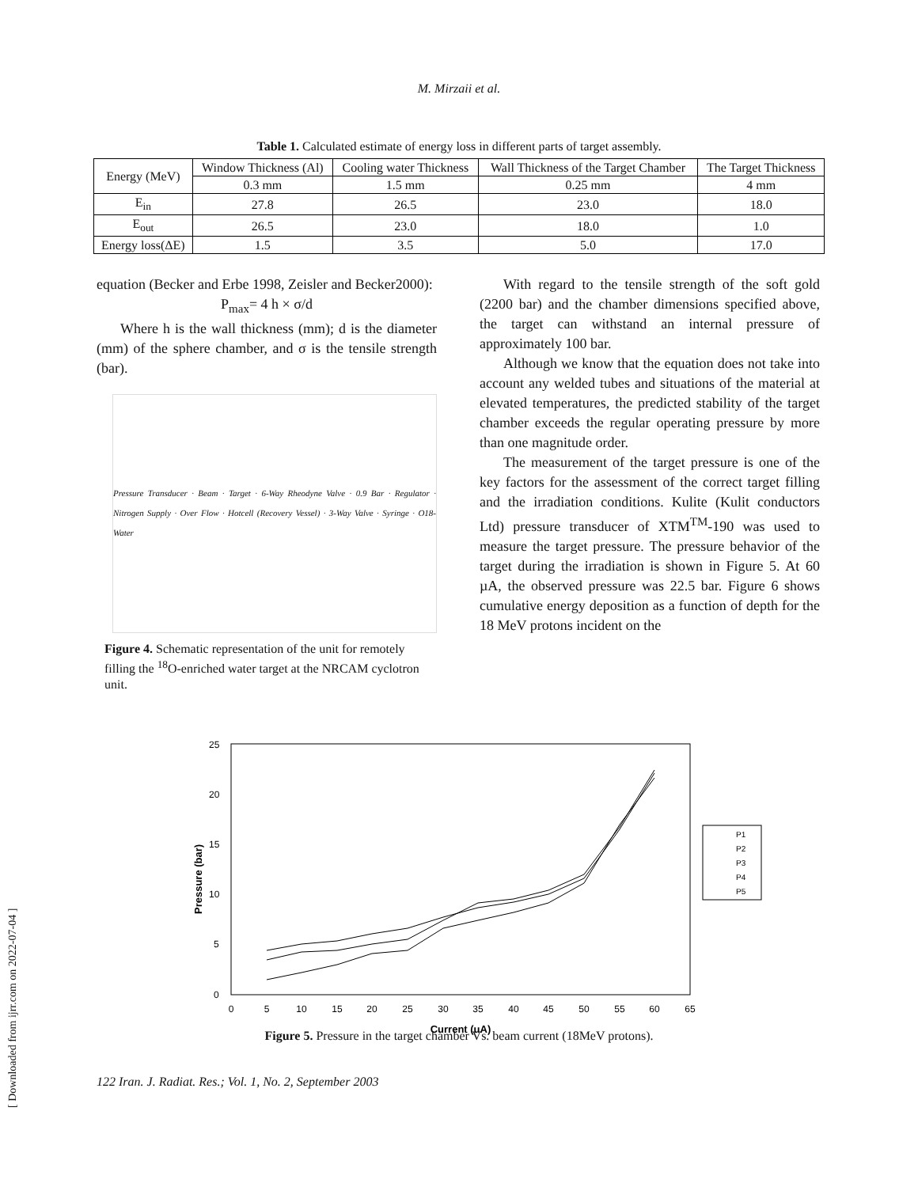M. Mirzaii et al.
Table 1. Calculated estimate of energy loss in different parts of target assembly.
| Energy (MeV) | Window Thickness (Al) | Cooling water Thickness | Wall Thickness of the Target Chamber | The Target Thickness |
| | 0.3 mm | 1.5 mm | 0.25 mm | 4 mm |
| E<sub>in</sub> | 27.8 | 26.5 | 23.0 | 18.0 |
| E<sub>out</sub> | 26.5 | 23.0 | 18.0 | 1.0 |
| Energy loss(ΔE) | 1.5 | 3.5 | 5.0 | 17.0 |
equation (Becker and Erbe 1998, Zeisler and Becker2000):
P<sub>max</sub>= 4 h × σ/d
Where h is the wall thickness (mm); d is the diameter (mm) of the sphere chamber, and σ is the tensile strength (bar).
Pressure Transducer · Beam · Target · 6-Way Rheodyne Valve · 0.9 Bar · Regulator · Nitrogen Supply · Over Flow · Hotcell (Recovery Vessel) · 3-Way Valve · Syringe · O18-Water
Figure 4. Schematic representation of the unit for remotely filling the <sup>18</sup>O-enriched water target at the NRCAM cyclotron unit.
With regard to the tensile strength of the soft gold (2200 bar) and the chamber dimensions specified above, the target can withstand an internal pressure of approximately 100 bar.
Although we know that the equation does not take into account any welded tubes and situations of the material at elevated temperatures, the predicted stability of the target chamber exceeds the regular operating pressure by more than one magnitude order.
The measurement of the target pressure is one of the key factors for the assessment of the correct target filling and the irradiation conditions. Kulite (Kulit conductors Ltd) pressure transducer of XTM<sup>TM</sup>-190 was used to measure the target pressure. The pressure behavior of the target during the irradiation is shown in Figure 5. At 60 µA, the observed pressure was 22.5 bar. Figure 6 shows cumulative energy deposition as a function of depth for the 18 MeV protons incident on the
25
20
15
10
5
0
0
5
10
15
20
25
30
35
40
45
50
55
60
65
Current (uA)
Pressure (bar)
P1
P2
P3
P4
P5
Figure 5. Pressure in the target chamber Vs. beam current (18MeV protons).
122 Iran. J. Radiat. Res.; Vol. 1, No. 2, September 2003
[ Downloaded from ijrr.com on 2022-07-04 ]